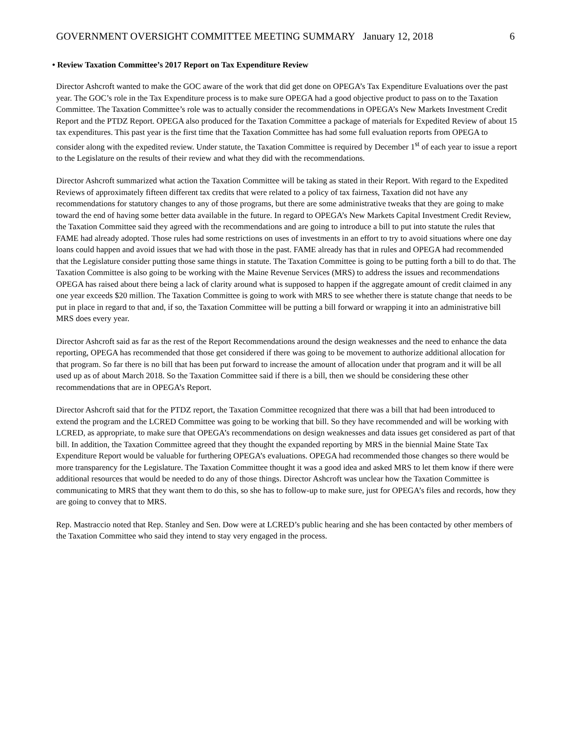GOVERNMENT OVERSIGHT COMMITTEE MEETING SUMMARY January 12, 2018 6
• Review Taxation Committee’s 2017 Report on Tax Expenditure Review
Director Ashcroft wanted to make the GOC aware of the work that did get done on OPEGA’s Tax Expenditure Evaluations over the past year. The GOC’s role in the Tax Expenditure process is to make sure OPEGA had a good objective product to pass on to the Taxation Committee. The Taxation Committee’s role was to actually consider the recommendations in OPEGA’s New Markets Investment Credit Report and the PTDZ Report. OPEGA also produced for the Taxation Committee a package of materials for Expedited Review of about 15 tax expenditures. This past year is the first time that the Taxation Committee has had some full evaluation reports from OPEGA to consider along with the expedited review. Under statute, the Taxation Committee is required by December 1<sup>st</sup> of each year to issue a report to the Legislature on the results of their review and what they did with the recommendations.
Director Ashcroft summarized what action the Taxation Committee will be taking as stated in their Report. With regard to the Expedited Reviews of approximately fifteen different tax credits that were related to a policy of tax fairness, Taxation did not have any recommendations for statutory changes to any of those programs, but there are some administrative tweaks that they are going to make toward the end of having some better data available in the future. In regard to OPEGA’s New Markets Capital Investment Credit Review, the Taxation Committee said they agreed with the recommendations and are going to introduce a bill to put into statute the rules that FAME had already adopted. Those rules had some restrictions on uses of investments in an effort to try to avoid situations where one day loans could happen and avoid issues that we had with those in the past. FAME already has that in rules and OPEGA had recommended that the Legislature consider putting those same things in statute. The Taxation Committee is going to be putting forth a bill to do that. The Taxation Committee is also going to be working with the Maine Revenue Services (MRS) to address the issues and recommendations OPEGA has raised about there being a lack of clarity around what is supposed to happen if the aggregate amount of credit claimed in any one year exceeds $20 million. The Taxation Committee is going to work with MRS to see whether there is statute change that needs to be put in place in regard to that and, if so, the Taxation Committee will be putting a bill forward or wrapping it into an administrative bill MRS does every year.
Director Ashcroft said as far as the rest of the Report Recommendations around the design weaknesses and the need to enhance the data reporting, OPEGA has recommended that those get considered if there was going to be movement to authorize additional allocation for that program. So far there is no bill that has been put forward to increase the amount of allocation under that program and it will be all used up as of about March 2018. So the Taxation Committee said if there is a bill, then we should be considering these other recommendations that are in OPEGA’s Report.
Director Ashcroft said that for the PTDZ report, the Taxation Committee recognized that there was a bill that had been introduced to extend the program and the LCRED Committee was going to be working that bill. So they have recommended and will be working with LCRED, as appropriate, to make sure that OPEGA’s recommendations on design weaknesses and data issues get considered as part of that bill. In addition, the Taxation Committee agreed that they thought the expanded reporting by MRS in the biennial Maine State Tax Expenditure Report would be valuable for furthering OPEGA’s evaluations. OPEGA had recommended those changes so there would be more transparency for the Legislature. The Taxation Committee thought it was a good idea and asked MRS to let them know if there were additional resources that would be needed to do any of those things. Director Ashcroft was unclear how the Taxation Committee is communicating to MRS that they want them to do this, so she has to follow-up to make sure, just for OPEGA’s files and records, how they are going to convey that to MRS.
Rep. Mastraccio noted that Rep. Stanley and Sen. Dow were at LCRED’s public hearing and she has been contacted by other members of the Taxation Committee who said they intend to stay very engaged in the process.